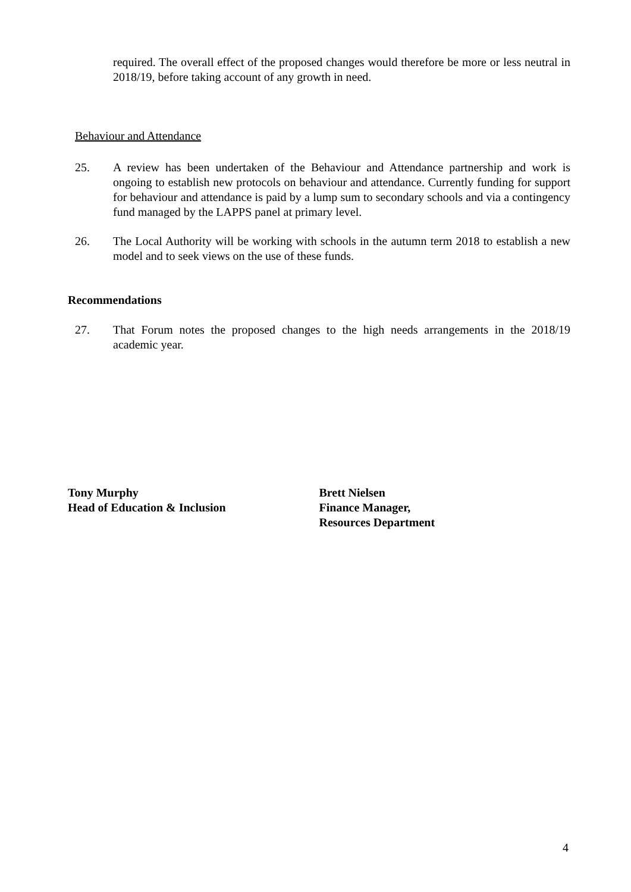required. The overall effect of the proposed changes would therefore be more or less neutral in 2018/19, before taking account of any growth in need.
Behaviour and Attendance
25. A review has been undertaken of the Behaviour and Attendance partnership and work is ongoing to establish new protocols on behaviour and attendance. Currently funding for support for behaviour and attendance is paid by a lump sum to secondary schools and via a contingency fund managed by the LAPPS panel at primary level.
26. The Local Authority will be working with schools in the autumn term 2018 to establish a new model and to seek views on the use of these funds.
Recommendations
27. That Forum notes the proposed changes to the high needs arrangements in the 2018/19 academic year.
Tony Murphy
Head of Education & Inclusion
Brett Nielsen
Finance Manager,
Resources Department
4